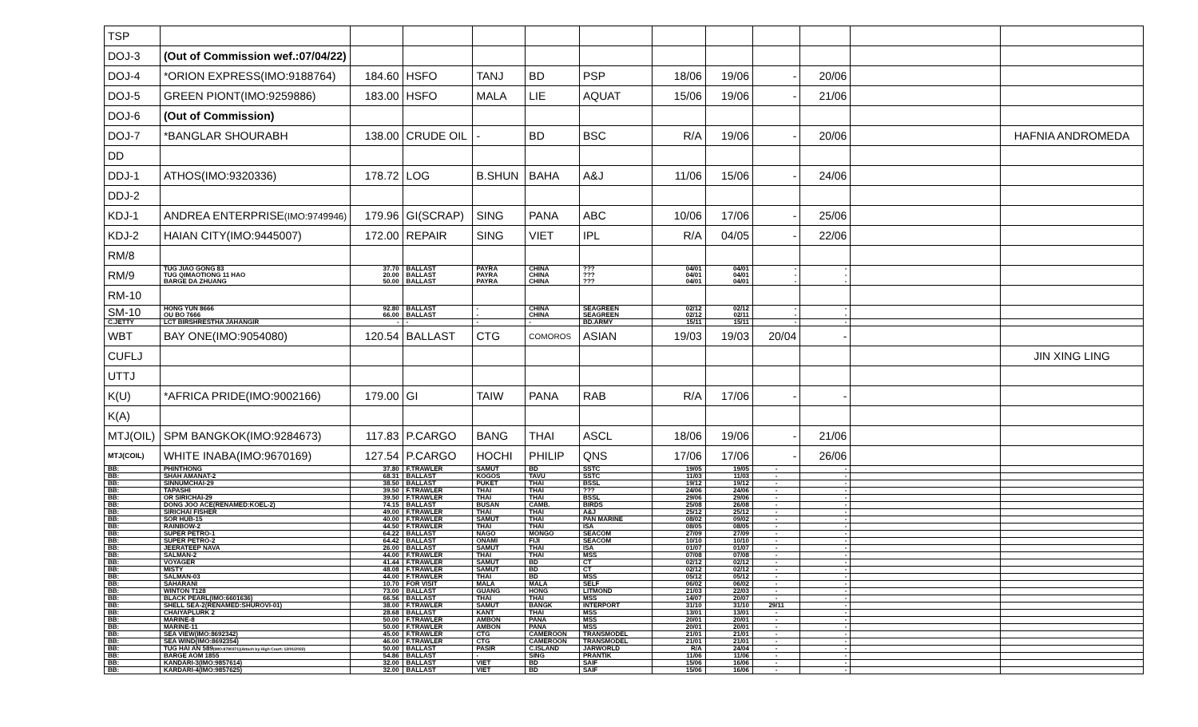| TSP | | | | | | | | | | | | |
| DOJ-3 | (Out of Commission wef.:07/04/22) | | | | | | | | | | | |
| DOJ-4 | *ORION EXPRESS(IMO:9188764) | 184.60 | HSFO | TANJ | BD | PSP | 18/06 | 19/06 | - | 20/06 | | |
| DOJ-5 | GREEN PIONT(IMO:9259886) | 183.00 | HSFO | MALA | LIE | AQUAT | 15/06 | 19/06 | - | 21/06 | | |
| DOJ-6 | (Out of Commission) | | | | | | | | | | | |
| DOJ-7 | *BANGLAR SHOURABH | 138.00 | CRUDE OIL | - | BD | BSC | R/A | 19/06 | - | 20/06 | | HAFNIA ANDROMEDA |
| DD | | | | | | | | | | | | |
| DDJ-1 | ATHOS(IMO:9320336) | 178.72 | LOG | B.SHUN | BAHA | A&J | 11/06 | 15/06 | - | 24/06 | | |
| DDJ-2 | | | | | | | | | | | | |
| KDJ-1 | ANDREA ENTERPRISE (IMO:9749946) | 179.96 | GI(SCRAP) | SING | PANA | ABC | 10/06 | 17/06 | - | 25/06 | | |
| KDJ-2 | HAIAN CITY(IMO:9445007) | 172.00 | REPAIR | SING | VIET | IPL | R/A | 04/05 | - | 22/06 | | |
| RM/8 | | | | | | | | | | | | |
| RM/9 | TUG JIAO GONG 83 TUG QIMAOTIONG 11 HAO BARGE DA ZHUANG | 37.70 20.00 50.00 | BALLAST BALLAST BALLAST | PAYRA PAYRA PAYRA | CHINA CHINA CHINA | ??? ??? ??? | 04/01 04/01 04/01 | 04/01 04/01 04/01 | - - - | - - - | | |
| RM-10 | | | | | | | | | | | | |
| SM-10 | HONG YUN 8666 OU BO 7666 | 92.80 66.00 | BALLAST BALLAST | - - | CHINA CHINA | SEAGREEN SEAGREEN | 02/12 02/12 | 02/12 02/11 | - - | - - | | |
| C.JETTY | LCT BIRSHRESTHA JAHANGIR | - | - | - | - | BD.ARMY | 15/11 | 15/11 | - | - | | |
| WBT | BAY ONE(IMO:9054080) | 120.54 | BALLAST | CTG | COMOROS | ASIAN | 19/03 | 19/03 | 20/04 | - | | |
| CUFLJ | | | | | | | | | | | | JIN XING LING |
| UTTJ | | | | | | | | | | | | |
| K(U) | *AFRICA PRIDE(IMO:9002166) | 179.00 | GI | TAIW | PANA | RAB | R/A | 17/06 | - | - | | |
| K(A) | | | | | | | | | | | | |
| MTJ(OIL) | SPM BANGKOK(IMO:9284673) | 117.83 | P.CARGO | BANG | THAI | ASCL | 18/06 | 19/06 | - | 21/06 | | |
| MTJ(COIL) | WHITE INABA(IMO:9670169) | 127.54 | P.CARGO | HOCHI | PHILIP | QNS | 17/06 | 17/06 | - | 26/06 | | |
| BB: | PHINTHONG | 37.80 | F.TRAWLER | SAMUT | BD | SSTC | 19/05 | 19/05 | - | - | | |
| BB: | SHAH AMANAT-2 | 68.31 | BALLAST | KOGOS | TAVU | SSTC | 11/03 | 11/03 | - | - | | |
| BB: | SINNUMCHAI-29 | 38.50 | BALLAST | PUKET | THAI | BSSL | 19/12 | 19/12 | - | - | | |
| BB: | TAPASHI | 39.50 | F.TRAWLER | THAI | THAI | ??? | 24/06 | 24/06 | - | - | | |
| BB: | OR SIRICHAI-29 | 39.50 | F.TRAWLER | THAI | THAI | BSSL | 29/06 | 29/06 | - | - | | |
| BB: | DONG JOO ACE(RENAMED:KOEL-2) | 74.15 | BALLAST | BUSAN | CAMB. | BIRDS | 25/08 | 26/08 | - | - | | |
| BB: | SIRICHAI FISHER | 49.00 | F.TRAWLER | THAI | THAI | A&J | 25/12 | 25/12 | - | - | | |
| BB: | SOR HUB-15 | 40.00 | F.TRAWLER | SAMUT | THAI | PAN MARINE | 08/02 | 09/02 | - | - | | |
| BB: | RAINBOW-2 | 44.50 | F.TRAWLER | THAI | THAI | ISA | 08/05 | 08/05 | - | - | | |
| BB: | SUPER PETRO-1 | 64.22 | BALLAST | NAGO | MONGO | SEACOM | 27/09 | 27/09 | - | - | | |
| BB: | SUPER PETRO-2 | 64.42 | BALLAST | ONAMI | FIJI | SEACOM | 10/10 | 10/10 | - | - | | |
| BB: | JEERATEEP NAVA | 26.00 | BALLAST | SAMUT | THAI | ISA | 01/07 | 01/07 | - | - | | |
| BB: | SALMAN-2 | 44.00 | F.TRAWLER | THAI | THAI | MSS | 07/08 | 07/08 | - | - | | |
| BB: | VOYAGER | 41.44 | F.TRAWLER | SAMUT | BD | CT | 02/12 | 02/12 | - | - | | |
| BB: | MISTY | 48.08 | F.TRAWLER | SAMUT | BD | CT | 02/12 | 02/12 | - | - | | |
| BB: | SALMAN-03 | 44.00 | F.TRAWLER | THAI | BD | MSS | 05/12 | 05/12 | - | - | | |
| BB: | SAHARANI | 10.70 | FOR VISIT | MALA | MALA | SELF | 06/02 | 06/02 | - | - | | |
| BB: | WINTON T128 | 73.00 | BALLAST | GUANG | HONG | LITMOND | 21/03 | 22/03 | - | - | | |
| BB: | BLACK PEARL(IMO:6601636) | 66.56 | BALLAST | THAI | THAI | MSS | 14/07 | 20/07 | - | - | | |
| BB: | SHELL SEA-2(RENAMED:SHUROVI-01) | 38.00 | F.TRAWLER | SAMUT | BANGK | INTERPORT | 31/10 | 31/10 | 29/11 | - | | |
| BB: | CHAIYAPLURK 2 | 28.68 | BALLAST | KANT | THAI | MSS | 13/01 | 13/01 | - | - | | |
| BB: | MARINE-8 | 50.00 | F.TRAWLER | AMBON | PANA | MSS | 20/01 | 20/01 | - | - | | |
| BB: | MARINE-11 | 50.00 | F.TRAWLER | AMBON | PANA | MSS | 20/01 | 20/01 | - | - | | |
| BB: | SEA VIEW(IMO:8692342) | 45.00 | F.TRAWLER | CTG | CAMEROON | TRANSMODEL | 21/01 | 21/01 | - | - | | |
| BB: | SEA WIND(IMO:8692354) | 46.00 | F.TRAWLER | CTG | CAMEROON | TRANSMODEL | 21/01 | 21/01 | - | - | | |
| BB: | TUG HAI AN 589 (IMO:8780371)(Attach by High Court: 12/01/2022) | 50.00 | BALLAST | PASIR | C.ISLAND | JARWORLD | R/A | 24/04 | - | - | | |
| BB: | BARGE AOM 1855 | 54.86 | BALLAST | - | SING | PRANTIK | 11/06 | 11/06 | - | - | | |
| BB: | KANDARI-3(IMO:9857614) | 32.00 | BALLAST | VIET | BD | SAIF | 15/06 | 16/06 | - | - | | |
| BB: | KARDARI-4(IMO:9857625) | 32.00 | BALLAST | VIET | BD | SAIF | 15/06 | 16/06 | - | - | | |